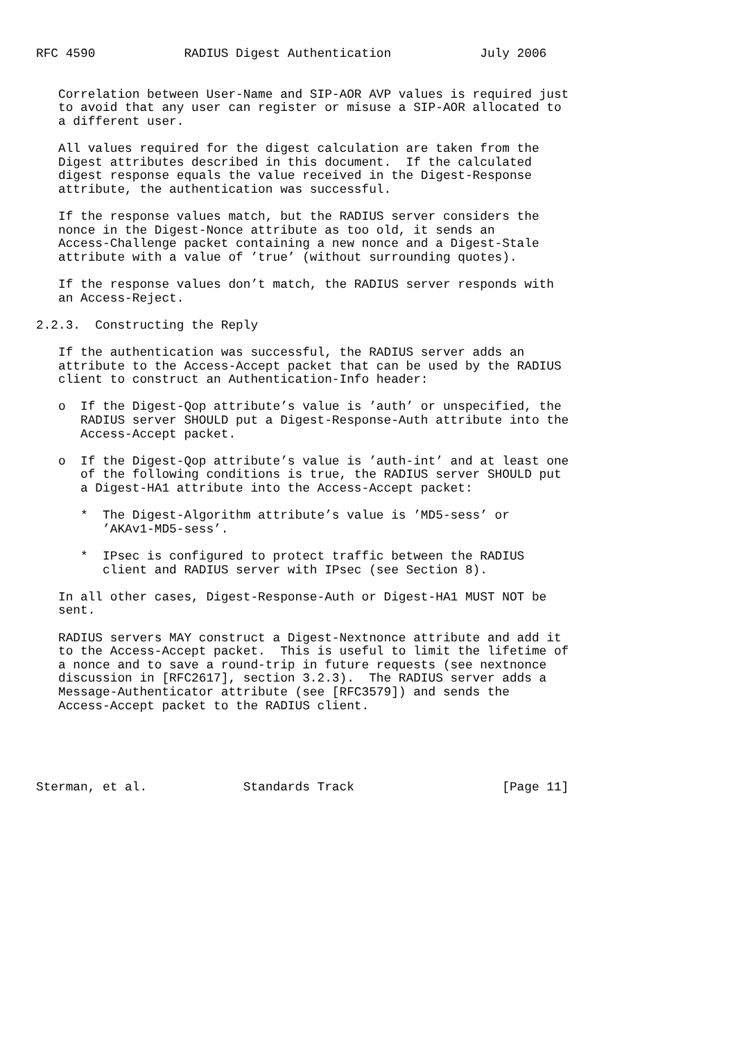RFC 4590            RADIUS Digest Authentication            July 2006


   Correlation between User-Name and SIP-AOR AVP values is required just
   to avoid that any user can register or misuse a SIP-AOR allocated to
   a different user.

   All values required for the digest calculation are taken from the
   Digest attributes described in this document.  If the calculated
   digest response equals the value received in the Digest-Response
   attribute, the authentication was successful.

   If the response values match, but the RADIUS server considers the
   nonce in the Digest-Nonce attribute as too old, it sends an
   Access-Challenge packet containing a new nonce and a Digest-Stale
   attribute with a value of ’true’ (without surrounding quotes).

   If the response values don’t match, the RADIUS server responds with
   an Access-Reject.

2.2.3.  Constructing the Reply

   If the authentication was successful, the RADIUS server adds an
   attribute to the Access-Accept packet that can be used by the RADIUS
   client to construct an Authentication-Info header:

   o  If the Digest-Qop attribute’s value is ’auth’ or unspecified, the
      RADIUS server SHOULD put a Digest-Response-Auth attribute into the
      Access-Accept packet.

   o  If the Digest-Qop attribute’s value is ’auth-int’ and at least one
      of the following conditions is true, the RADIUS server SHOULD put
      a Digest-HA1 attribute into the Access-Accept packet:

      *  The Digest-Algorithm attribute’s value is ’MD5-sess’ or
         ’AKAv1-MD5-sess’.

      *  IPsec is configured to protect traffic between the RADIUS
         client and RADIUS server with IPsec (see Section 8).

   In all other cases, Digest-Response-Auth or Digest-HA1 MUST NOT be
   sent.

   RADIUS servers MAY construct a Digest-Nextnonce attribute and add it
   to the Access-Accept packet.  This is useful to limit the lifetime of
   a nonce and to save a round-trip in future requests (see nextnonce
   discussion in [RFC2617], section 3.2.3).  The RADIUS server adds a
   Message-Authenticator attribute (see [RFC3579]) and sends the
   Access-Accept packet to the RADIUS client.





Sterman, et al.             Standards Track                    [Page 11]